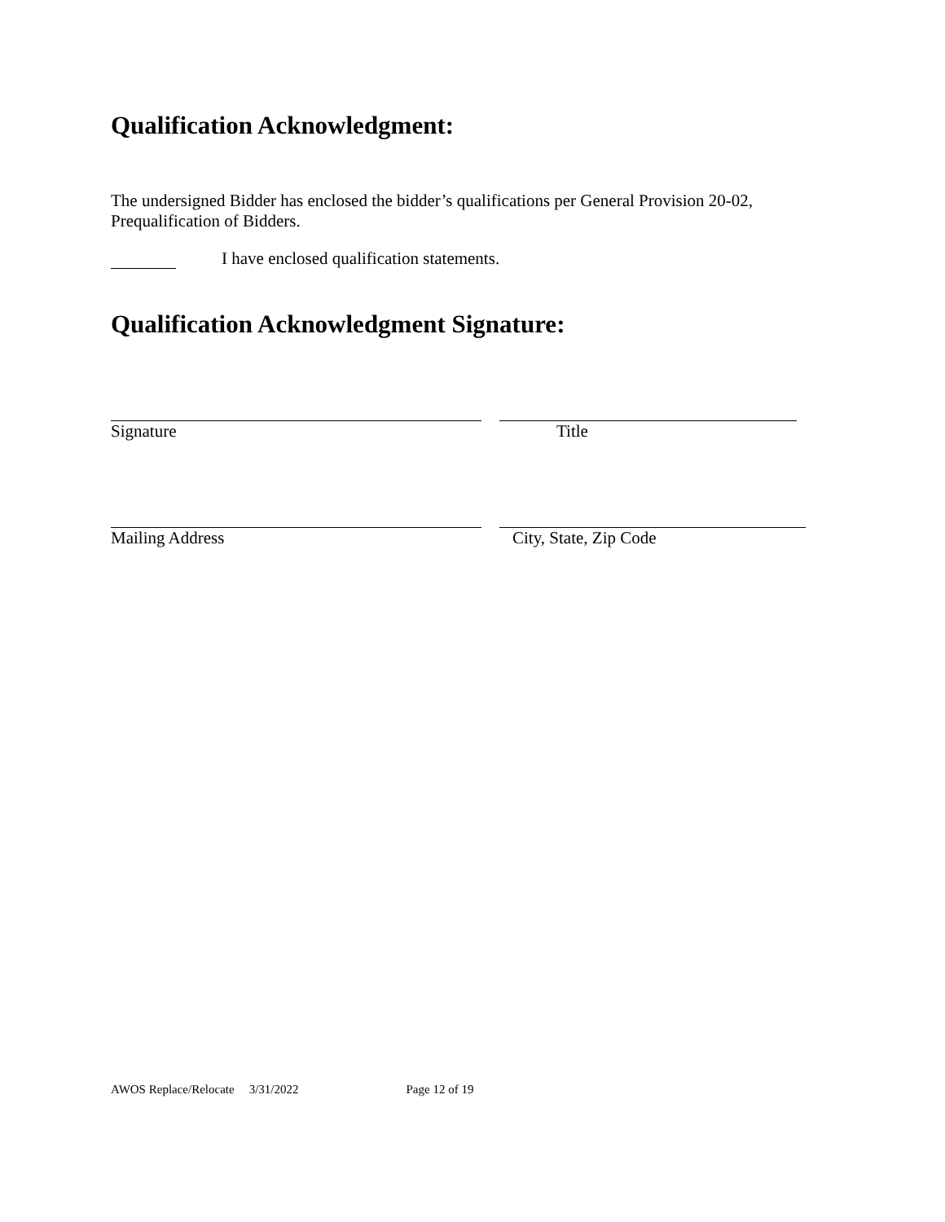Qualification Acknowledgment:
The undersigned Bidder has enclosed the bidder’s qualifications per General Provision 20-02, Prequalification of Bidders.
I have enclosed qualification statements.
Qualification Acknowledgment Signature:
Signature Title
Mailing Address City, State, Zip Code
AWOS Replace/Relocate 3/31/2022 Page 12 of 19